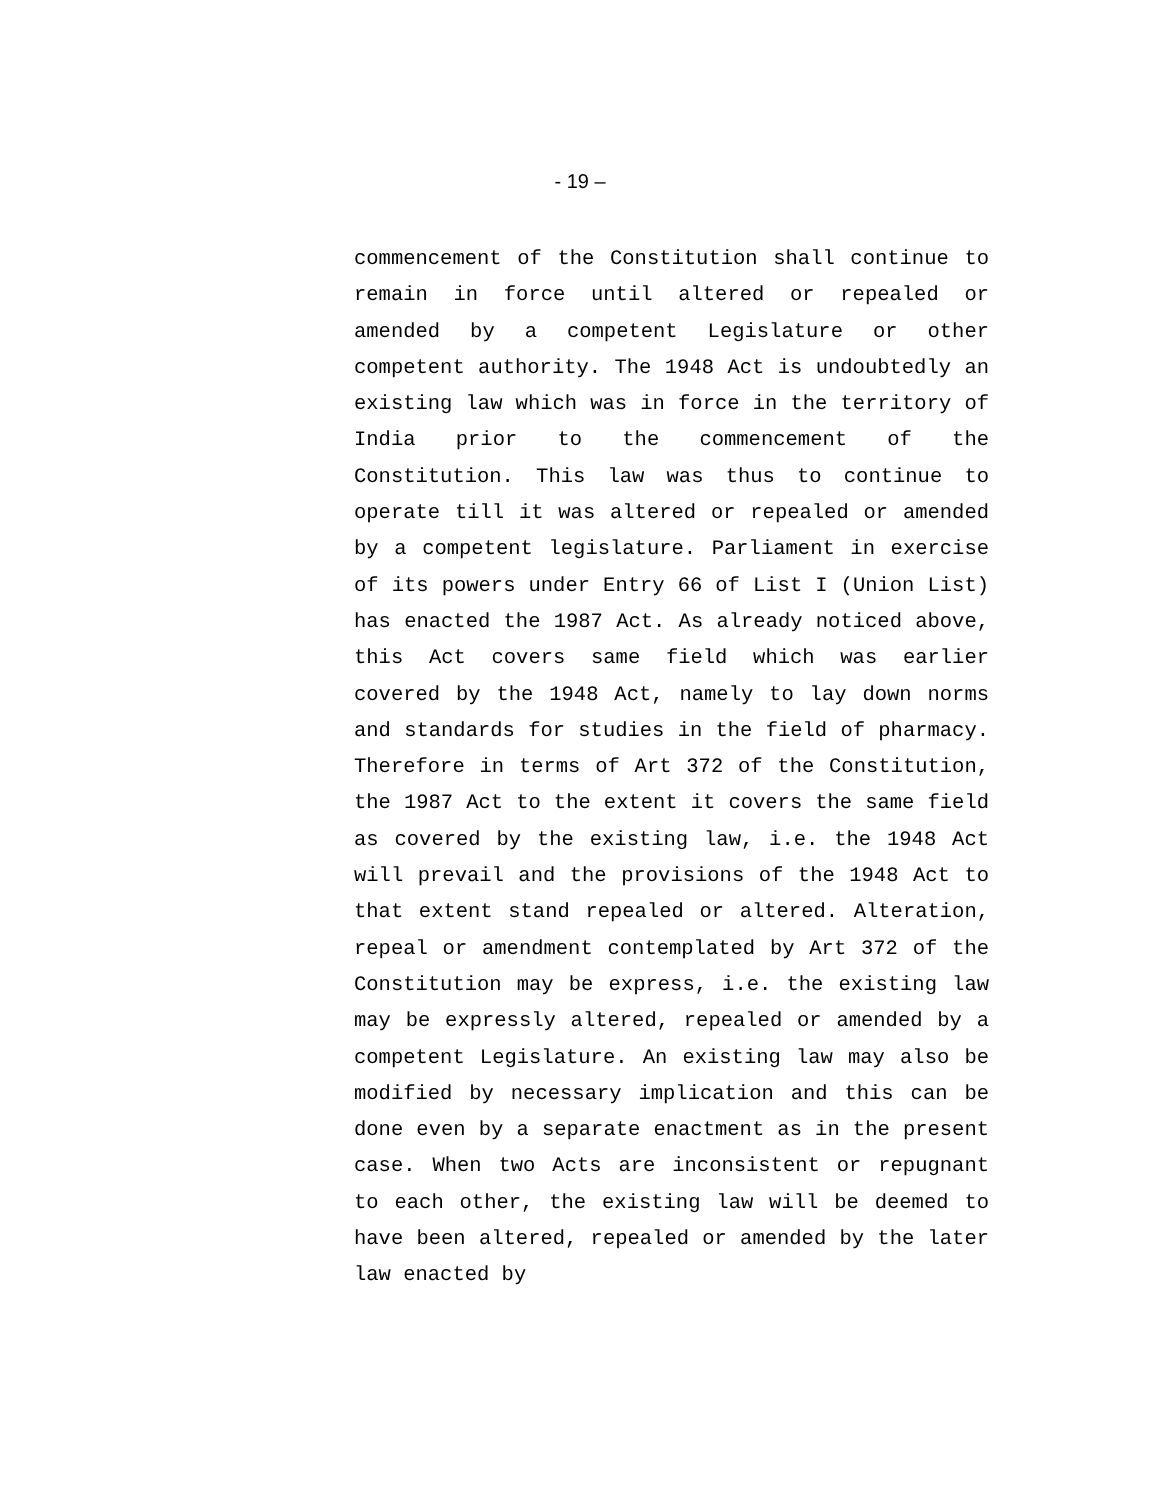- 19 –
commencement of the Constitution shall continue to remain in force until altered or repealed or amended by a competent Legislature or other competent authority. The 1948 Act is undoubtedly an existing law which was in force in the territory of India prior to the commencement of the Constitution. This law was thus to continue to operate till it was altered or repealed or amended by a competent legislature. Parliament in exercise of its powers under Entry 66 of List I (Union List) has enacted the 1987 Act. As already noticed above, this Act covers same field which was earlier covered by the 1948 Act, namely to lay down norms and standards for studies in the field of pharmacy. Therefore in terms of Art 372 of the Constitution, the 1987 Act to the extent it covers the same field as covered by the existing law, i.e. the 1948 Act will prevail and the provisions of the 1948 Act to that extent stand repealed or altered. Alteration, repeal or amendment contemplated by Art 372 of the Constitution may be express, i.e. the existing law may be expressly altered, repealed or amended by a competent Legislature. An existing law may also be modified by necessary implication and this can be done even by a separate enactment as in the present case. When two Acts are inconsistent or repugnant to each other, the existing law will be deemed to have been altered, repealed or amended by the later law enacted by